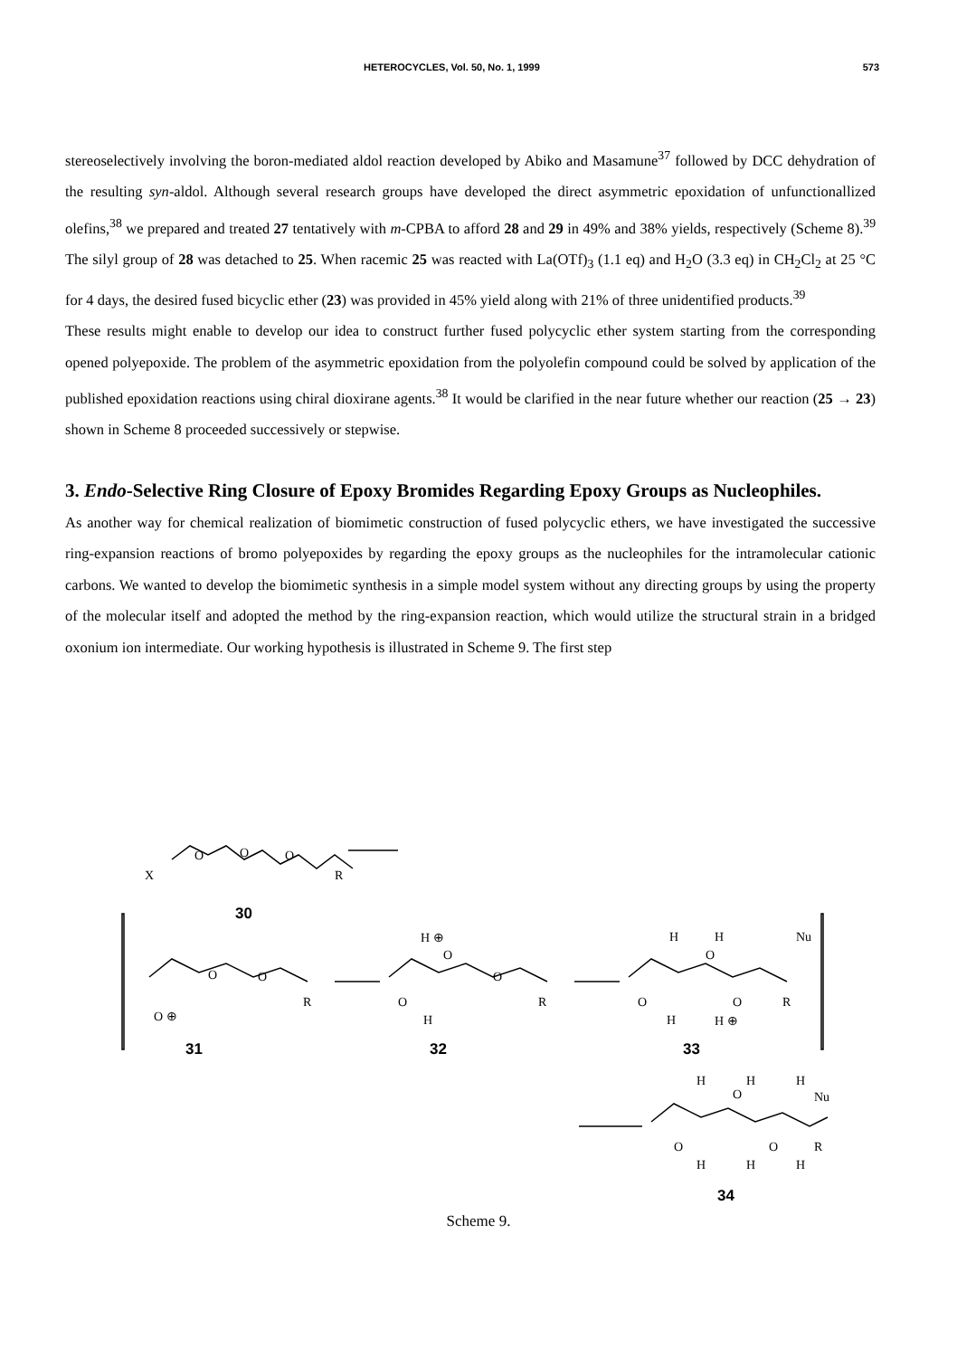HETEROCYCLES, Vol. 50, No. 1, 1999 573
stereoselectively involving the boron-mediated aldol reaction developed by Abiko and Masamune<sup>37</sup> followed by DCC dehydration of the resulting syn-aldol. Although several research groups have developed the direct asymmetric epoxidation of unfunctionallized olefins,<sup>38</sup> we prepared and treated 27 tentatively with m-CPBA to afford 28 and 29 in 49% and 38% yields, respectively (Scheme 8).<sup>39</sup> The silyl group of 28 was detached to 25. When racemic 25 was reacted with La(OTf)<sub>3</sub> (1.1 eq) and H<sub>2</sub>O (3.3 eq) in CH<sub>2</sub>Cl<sub>2</sub> at 25 °C for 4 days, the desired fused bicyclic ether (23) was provided in 45% yield along with 21% of three unidentified products.<sup>39</sup>
These results might enable to develop our idea to construct further fused polycyclic ether system starting from the corresponding opened polyepoxide. The problem of the asymmetric epoxidation from the polyolefin compound could be solved by application of the published epoxidation reactions using chiral dioxirane agents.<sup>38</sup> It would be clarified in the near future whether our reaction (25 → 23) shown in Scheme 8 proceeded successively or stepwise.
3. Endo-Selective Ring Closure of Epoxy Bromides Regarding Epoxy Groups as Nucleophiles.
As another way for chemical realization of biomimetic construction of fused polycyclic ethers, we have investigated the successive ring-expansion reactions of bromo polyepoxides by regarding the epoxy groups as the nucleophiles for the intramolecular cationic carbons. We wanted to develop the biomimetic synthesis in a simple model system without any directing groups by using the property of the molecular itself and adopted the method by the ring-expansion reaction, which would utilize the structural strain in a bridged oxonium ion intermediate. Our working hypothesis is illustrated in Scheme 9. The first step
X
O O O
R
30
O ⊕
O O
R
31
H ⊕
O
O
H
O
R
32
H
O
H Nu
O
H H ⊕
O R
33
H
O
H H
Nu
O O R
H H H
34
Scheme 9.